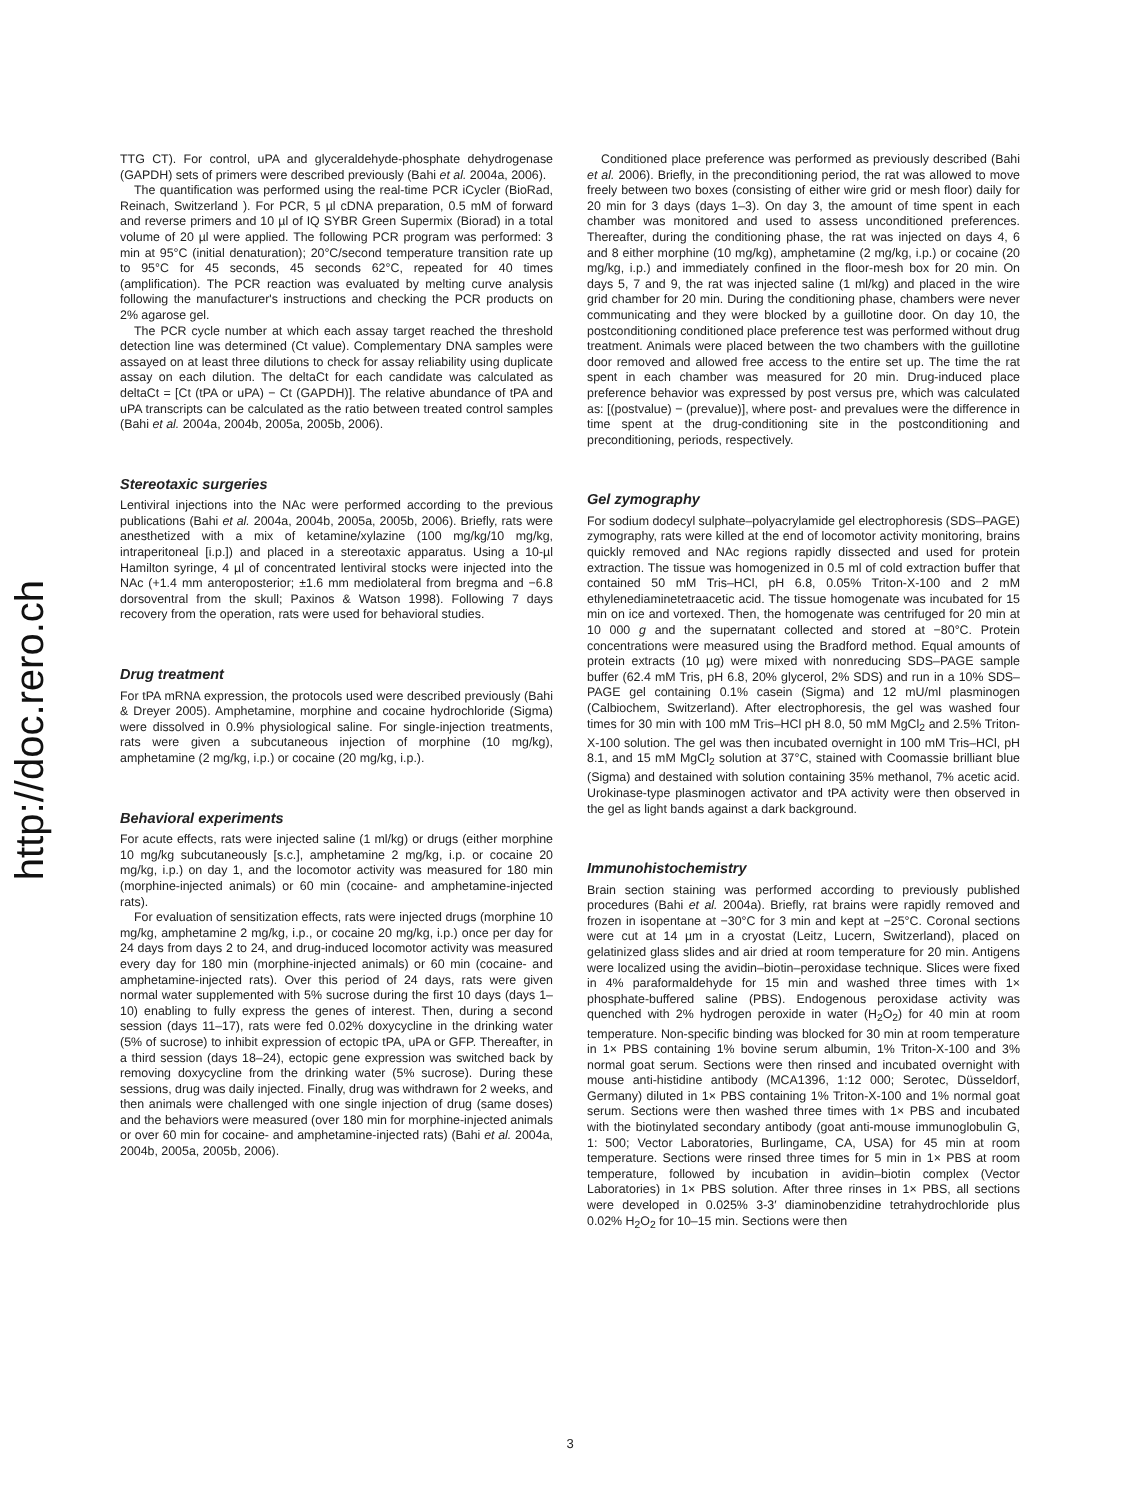http://doc.rero.ch
TTG CT). For control, uPA and glyceraldehyde-phosphate dehydrogenase (GAPDH) sets of primers were described previously (Bahi et al. 2004a, 2006).
The quantification was performed using the real-time PCR iCycler (BioRad, Reinach, Switzerland ). For PCR, 5 µl cDNA preparation, 0.5 mM of forward and reverse primers and 10 µl of IQ SYBR Green Supermix (Biorad) in a total volume of 20 µl were applied. The following PCR program was performed: 3 min at 95°C (initial denaturation); 20°C/second temperature transition rate up to 95°C for 45 seconds, 45 seconds 62°C, repeated for 40 times (amplification). The PCR reaction was evaluated by melting curve analysis following the manufacturer's instructions and checking the PCR products on 2% agarose gel.
The PCR cycle number at which each assay target reached the threshold detection line was determined (Ct value). Complementary DNA samples were assayed on at least three dilutions to check for assay reliability using duplicate assay on each dilution. The deltaCt for each candidate was calculated as deltaCt = [Ct (tPA or uPA) − Ct (GAPDH)]. The relative abundance of tPA and uPA transcripts can be calculated as the ratio between treated control samples (Bahi et al. 2004a, 2004b, 2005a, 2005b, 2006).
Stereotaxic surgeries
Lentiviral injections into the NAc were performed according to the previous publications (Bahi et al. 2004a, 2004b, 2005a, 2005b, 2006). Briefly, rats were anesthetized with a mix of ketamine/xylazine (100 mg/kg/10 mg/kg, intraperitoneal [i.p.]) and placed in a stereotaxic apparatus. Using a 10-µl Hamilton syringe, 4 µl of concentrated lentiviral stocks were injected into the NAc (+1.4 mm anteroposterior; ±1.6 mm mediolateral from bregma and −6.8 dorsoventral from the skull; Paxinos & Watson 1998). Following 7 days recovery from the operation, rats were used for behavioral studies.
Drug treatment
For tPA mRNA expression, the protocols used were described previously (Bahi & Dreyer 2005). Amphetamine, morphine and cocaine hydrochloride (Sigma) were dissolved in 0.9% physiological saline. For single-injection treatments, rats were given a subcutaneous injection of morphine (10 mg/kg), amphetamine (2 mg/kg, i.p.) or cocaine (20 mg/kg, i.p.).
Behavioral experiments
For acute effects, rats were injected saline (1 ml/kg) or drugs (either morphine 10 mg/kg subcutaneously [s.c.], amphetamine 2 mg/kg, i.p. or cocaine 20 mg/kg, i.p.) on day 1, and the locomotor activity was measured for 180 min (morphine-injected animals) or 60 min (cocaine- and amphetamine-injected rats).
For evaluation of sensitization effects, rats were injected drugs (morphine 10 mg/kg, amphetamine 2 mg/kg, i.p., or cocaine 20 mg/kg, i.p.) once per day for 24 days from days 2 to 24, and drug-induced locomotor activity was measured every day for 180 min (morphine-injected animals) or 60 min (cocaine- and amphetamine-injected rats). Over this period of 24 days, rats were given normal water supplemented with 5% sucrose during the first 10 days (days 1–10) enabling to fully express the genes of interest. Then, during a second session (days 11–17), rats were fed 0.02% doxycycline in the drinking water (5% of sucrose) to inhibit expression of ectopic tPA, uPA or GFP. Thereafter, in a third session (days 18–24), ectopic gene expression was switched back by removing doxycycline from the drinking water (5% sucrose). During these sessions, drug was daily injected. Finally, drug was withdrawn for 2 weeks, and then animals were challenged with one single injection of drug (same doses) and the behaviors were measured (over 180 min for morphine-injected animals or over 60 min for cocaine- and amphetamine-injected rats) (Bahi et al. 2004a, 2004b, 2005a, 2005b, 2006).
Conditioned place preference was performed as previously described (Bahi et al. 2006). Briefly, in the preconditioning period, the rat was allowed to move freely between two boxes (consisting of either wire grid or mesh floor) daily for 20 min for 3 days (days 1–3). On day 3, the amount of time spent in each chamber was monitored and used to assess unconditioned preferences. Thereafter, during the conditioning phase, the rat was injected on days 4, 6 and 8 either morphine (10 mg/kg), amphetamine (2 mg/kg, i.p.) or cocaine (20 mg/kg, i.p.) and immediately confined in the floor-mesh box for 20 min. On days 5, 7 and 9, the rat was injected saline (1 ml/kg) and placed in the wire grid chamber for 20 min. During the conditioning phase, chambers were never communicating and they were blocked by a guillotine door. On day 10, the postconditioning conditioned place preference test was performed without drug treatment. Animals were placed between the two chambers with the guillotine door removed and allowed free access to the entire set up. The time the rat spent in each chamber was measured for 20 min. Drug-induced place preference behavior was expressed by post versus pre, which was calculated as: [(postvalue) − (prevalue)], where post- and prevalues were the difference in time spent at the drug-conditioning site in the postconditioning and preconditioning, periods, respectively.
Gel zymography
For sodium dodecyl sulphate–polyacrylamide gel electrophoresis (SDS–PAGE) zymography, rats were killed at the end of locomotor activity monitoring, brains quickly removed and NAc regions rapidly dissected and used for protein extraction. The tissue was homogenized in 0.5 ml of cold extraction buffer that contained 50 mM Tris–HCl, pH 6.8, 0.05% Triton-X-100 and 2 mM ethylenediaminetetraacetic acid. The tissue homogenate was incubated for 15 min on ice and vortexed. Then, the homogenate was centrifuged for 20 min at 10 000 g and the supernatant collected and stored at −80°C. Protein concentrations were measured using the Bradford method. Equal amounts of protein extracts (10 µg) were mixed with nonreducing SDS–PAGE sample buffer (62.4 mM Tris, pH 6.8, 20% glycerol, 2% SDS) and run in a 10% SDS–PAGE gel containing 0.1% casein (Sigma) and 12 mU/ml plasminogen (Calbiochem, Switzerland). After electrophoresis, the gel was washed four times for 30 min with 100 mM Tris–HCl pH 8.0, 50 mM MgCl<sub>2</sub> and 2.5% Triton-X-100 solution. The gel was then incubated overnight in 100 mM Tris–HCl, pH 8.1, and 15 mM MgCl<sub>2</sub> solution at 37°C, stained with Coomassie brilliant blue (Sigma) and destained with solution containing 35% methanol, 7% acetic acid. Urokinase-type plasminogen activator and tPA activity were then observed in the gel as light bands against a dark background.
Immunohistochemistry
Brain section staining was performed according to previously published procedures (Bahi et al. 2004a). Briefly, rat brains were rapidly removed and frozen in isopentane at −30°C for 3 min and kept at −25°C. Coronal sections were cut at 14 µm in a cryostat (Leitz, Lucern, Switzerland), placed on gelatinized glass slides and air dried at room temperature for 20 min. Antigens were localized using the avidin–biotin–peroxidase technique. Slices were fixed in 4% paraformaldehyde for 15 min and washed three times with 1× phosphate-buffered saline (PBS). Endogenous peroxidase activity was quenched with 2% hydrogen peroxide in water (H<sub>2</sub>O<sub>2</sub>) for 40 min at room temperature. Non-specific binding was blocked for 30 min at room temperature in 1× PBS containing 1% bovine serum albumin, 1% Triton-X-100 and 3% normal goat serum. Sections were then rinsed and incubated overnight with mouse anti-histidine antibody (MCA1396, 1:12 000; Serotec, Düsseldorf, Germany) diluted in 1× PBS containing 1% Triton-X-100 and 1% normal goat serum. Sections were then washed three times with 1× PBS and incubated with the biotinylated secondary antibody (goat anti-mouse immunoglobulin G, 1: 500; Vector Laboratories, Burlingame, CA, USA) for 45 min at room temperature. Sections were rinsed three times for 5 min in 1× PBS at room temperature, followed by incubation in avidin–biotin complex (Vector Laboratories) in 1× PBS solution. After three rinses in 1× PBS, all sections were developed in 0.025% 3-3′ diaminobenzidine tetrahydrochloride plus 0.02% H<sub>2</sub>O<sub>2</sub> for 10–15 min. Sections were then
3